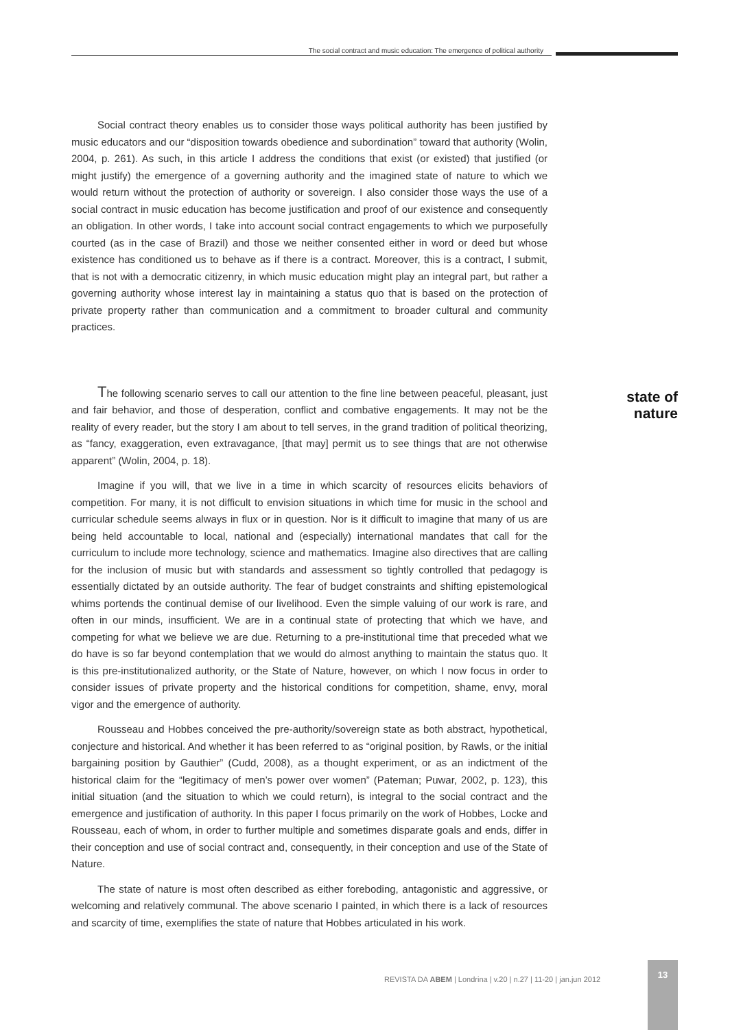The social contract and music education: The emergence of political authority
Social contract theory enables us to consider those ways political authority has been justified by music educators and our “disposition towards obedience and subordination” toward that authority (Wolin, 2004, p. 261). As such, in this article I address the conditions that exist (or existed) that justified (or might justify) the emergence of a governing authority and the imagined state of nature to which we would return without the protection of authority or sovereign. I also consider those ways the use of a social contract in music education has become justification and proof of our existence and consequently an obligation. In other words, I take into account social contract engagements to which we purposefully courted (as in the case of Brazil) and those we neither consented either in word or deed but whose existence has conditioned us to behave as if there is a contract. Moreover, this is a contract, I submit, that is not with a democratic citizenry, in which music education might play an integral part, but rather a governing authority whose interest lay in maintaining a status quo that is based on the protection of private property rather than communication and a commitment to broader cultural and community practices.
The following scenario serves to call our attention to the fine line between peaceful, pleasant, just and fair behavior, and those of desperation, conflict and combative engagements. It may not be the reality of every reader, but the story I am about to tell serves, in the grand tradition of political theorizing, as “fancy, exaggeration, even extravagance, [that may] permit us to see things that are not otherwise apparent” (Wolin, 2004, p. 18).
Imagine if you will, that we live in a time in which scarcity of resources elicits behaviors of competition. For many, it is not difficult to envision situations in which time for music in the school and curricular schedule seems always in flux or in question. Nor is it difficult to imagine that many of us are being held accountable to local, national and (especially) international mandates that call for the curriculum to include more technology, science and mathematics. Imagine also directives that are calling for the inclusion of music but with standards and assessment so tightly controlled that pedagogy is essentially dictated by an outside authority. The fear of budget constraints and shifting epistemological whims portends the continual demise of our livelihood. Even the simple valuing of our work is rare, and often in our minds, insufficient. We are in a continual state of protecting that which we have, and competing for what we believe we are due. Returning to a pre-institutional time that preceded what we do have is so far beyond contemplation that we would do almost anything to maintain the status quo. It is this pre-institutionalized authority, or the State of Nature, however, on which I now focus in order to consider issues of private property and the historical conditions for competition, shame, envy, moral vigor and the emergence of authority.
Rousseau and Hobbes conceived the pre-authority/sovereign state as both abstract, hypothetical, conjecture and historical. And whether it has been referred to as “original position, by Rawls, or the initial bargaining position by Gauthier” (Cudd, 2008), as a thought experiment, or as an indictment of the historical claim for the “legitimacy of men’s power over women” (Pateman; Puwar, 2002, p. 123), this initial situation (and the situation to which we could return), is integral to the social contract and the emergence and justification of authority. In this paper I focus primarily on the work of Hobbes, Locke and Rousseau, each of whom, in order to further multiple and sometimes disparate goals and ends, differ in their conception and use of social contract and, consequently, in their conception and use of the State of Nature.
The state of nature is most often described as either foreboding, antagonistic and aggressive, or welcoming and relatively communal. The above scenario I painted, in which there is a lack of resources and scarcity of time, exemplifies the state of nature that Hobbes articulated in his work.
state of
nature
REVISTA DA ABEM | Londrina | v.20 | n.27 | 11-20 | jan.jun 2012
13